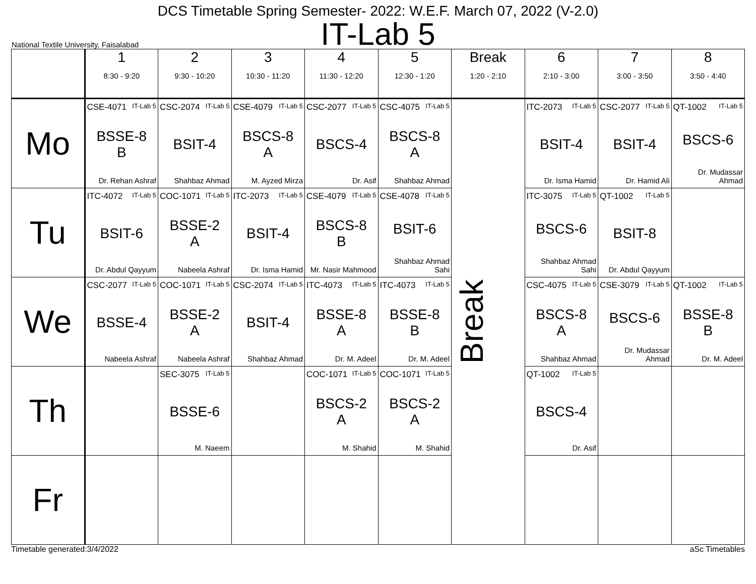DCS Timetable Spring Semester- 2022: W.E.F. March 07, 2022 (V-2.0)
IT-Lab 5
National Textile University, Faisalabad
| | 1 8:30 - 9:20 | 2 9:30 - 10:20 | 3 10:30 - 11:20 | 4 11:30 - 12:20 | 5 12:30 - 1:20 | Break 1:20 - 2:10 | 6 2:10 - 3:00 | 7 3:00 - 3:50 | 8 3:50 - 4:40 |
| --- | --- | --- | --- | --- | --- | --- | --- | --- | --- |
| Mo | CSE-4071 IT-Lab 5 BSSE-8 B Dr. Rehan Ashraf | CSC-2074 IT-Lab 5 BSIT-4 Shahbaz Ahmad | CSE-4079 IT-Lab 5 BSCS-8 A M. Ayzed Mirza | CSC-2077 IT-Lab 5 BSCS-4 Dr. Asif | CSC-4075 IT-Lab 5 BSCS-8 A Shahbaz Ahmad | Break | ITC-2073 IT-Lab 5 BSIT-4 Dr. Isma Hamid | CSC-2077 IT-Lab 5 BSIT-4 Dr. Hamid Ali | QT-1002 IT-Lab 5 BSCS-6 Dr. Mudassar Ahmad |
| Tu | ITC-4072 IT-Lab 5 BSIT-6 Dr. Abdul Qayyum | COC-1071 IT-Lab 5 BSSE-2 A Nabeela Ashraf | ITC-2073 IT-Lab 5 BSIT-4 Dr. Isma Hamid | CSE-4079 IT-Lab 5 BSCS-8 B Mr. Nasir Mahmood | CSE-4078 IT-Lab 5 BSIT-6 Shahbaz Ahmad Sahi | | ITC-3075 IT-Lab 5 BSCS-6 Shahbaz Ahmad Sahi | QT-1002 IT-Lab 5 BSIT-8 Dr. Abdul Qayyum | |
| We | CSC-2077 IT-Lab 5 BSSE-4 Nabeela Ashraf | COC-1071 IT-Lab 5 BSSE-2 A Nabeela Ashraf | CSC-2074 IT-Lab 5 BSIT-4 Shahbaz Ahmad | ITC-4073 IT-Lab 5 BSSE-8 A Dr. M. Adeel | ITC-4073 IT-Lab 5 BSSE-8 B Dr. M. Adeel | | CSC-4075 IT-Lab 5 BSCS-8 A Shahbaz Ahmad | CSE-3079 IT-Lab 5 BSCS-6 Dr. Mudassar Ahmad | QT-1002 IT-Lab 5 BSSE-8 B Dr. M. Adeel |
| Th | | SEC-3075 IT-Lab 5 BSSE-6 M. Naeem | | COC-1071 IT-Lab 5 BSCS-2 A M. Shahid | COC-1071 IT-Lab 5 BSCS-2 A M. Shahid | | QT-1002 IT-Lab 5 BSCS-4 Dr. Asif | | |
| Fr | | | | | | | | | |
Timetable generated:3/4/2022 aSc Timetables